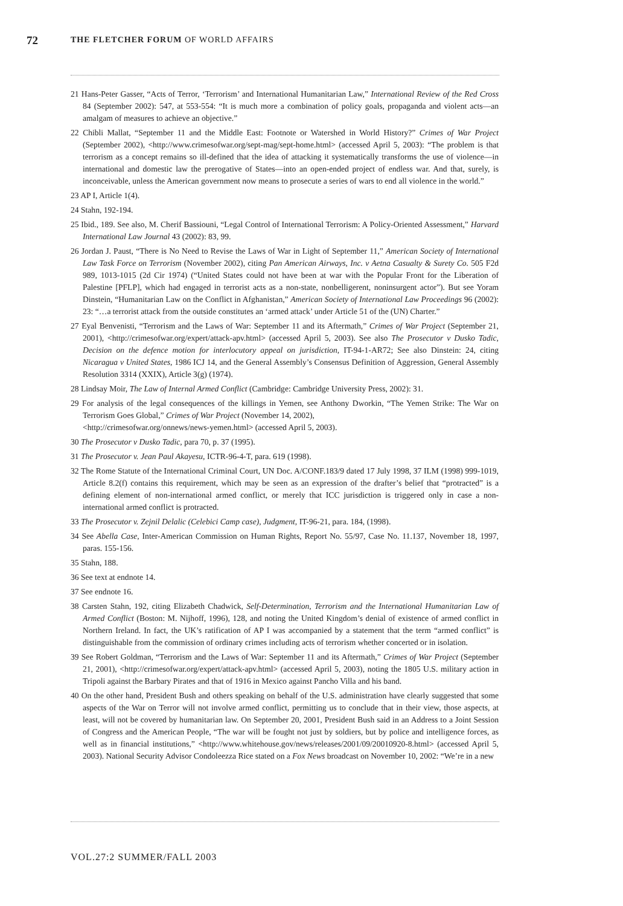72 THE FLETCHER FORUM OF WORLD AFFAIRS
21 Hans-Peter Gasser, “Acts of Terror, ‘Terrorism’ and International Humanitarian Law,” International Review of the Red Cross 84 (September 2002): 547, at 553-554: “It is much more a combination of policy goals, propaganda and violent acts—an amalgam of measures to achieve an objective.”
22 Chibli Mallat, “September 11 and the Middle East: Footnote or Watershed in World History?” Crimes of War Project (September 2002), <http://www.crimesofwar.org/sept-mag/sept-home.html> (accessed April 5, 2003): “The problem is that terrorism as a concept remains so ill-defined that the idea of attacking it systematically transforms the use of violence—in international and domestic law the prerogative of States—into an open-ended project of endless war. And that, surely, is inconceivable, unless the American government now means to prosecute a series of wars to end all violence in the world.”
23 AP I, Article 1(4).
24 Stahn, 192-194.
25 Ibid., 189. See also, M. Cherif Bassiouni, “Legal Control of International Terrorism: A Policy-Oriented Assessment,” Harvard International Law Journal 43 (2002): 83, 99.
26 Jordan J. Paust, “There is No Need to Revise the Laws of War in Light of September 11,” American Society of International Law Task Force on Terrorism (November 2002), citing Pan American Airways, Inc. v Aetna Casualty & Surety Co. 505 F2d 989, 1013-1015 (2d Cir 1974) (“United States could not have been at war with the Popular Front for the Liberation of Palestine [PFLP], which had engaged in terrorist acts as a non-state, nonbelligerent, noninsurgent actor”). But see Yoram Dinstein, “Humanitarian Law on the Conflict in Afghanistan,” American Society of International Law Proceedings 96 (2002): 23: “…a terrorist attack from the outside constitutes an ‘armed attack’ under Article 51 of the (UN) Charter.”
27 Eyal Benvenisti, “Terrorism and the Laws of War: September 11 and its Aftermath,” Crimes of War Project (September 21, 2001), <http://crimesofwar.org/expert/attack-apv.html> (accessed April 5, 2003). See also The Prosecutor v Dusko Tadic, Decision on the defence motion for interlocutory appeal on jurisdiction, IT-94-1-AR72; See also Dinstein: 24, citing Nicaragua v United States, 1986 ICJ 14, and the General Assembly’s Consensus Definition of Aggression, General Assembly Resolution 3314 (XXIX), Article 3(g) (1974).
28 Lindsay Moir, The Law of Internal Armed Conflict (Cambridge: Cambridge University Press, 2002): 31.
29 For analysis of the legal consequences of the killings in Yemen, see Anthony Dworkin, “The Yemen Strike: The War on Terrorism Goes Global,” Crimes of War Project (November 14, 2002),
<http://crimesofwar.org/onnews/news-yemen.html> (accessed April 5, 2003).
30 The Prosecutor v Dusko Tadic, para 70, p. 37 (1995).
31 The Prosecutor v. Jean Paul Akayesu, ICTR-96-4-T, para. 619 (1998).
32 The Rome Statute of the International Criminal Court, UN Doc. A/CONF.183/9 dated 17 July 1998, 37 ILM (1998) 999-1019, Article 8.2(f) contains this requirement, which may be seen as an expression of the drafter’s belief that “protracted” is a defining element of non-international armed conflict, or merely that ICC jurisdiction is triggered only in case a non-international armed conflict is protracted.
33 The Prosecutor v. Zejnil Delalic (Celebici Camp case), Judgment, IT-96-21, para. 184, (1998).
34 See Abella Case, Inter-American Commission on Human Rights, Report No. 55/97, Case No. 11.137, November 18, 1997, paras. 155-156.
35 Stahn, 188.
36 See text at endnote 14.
37 See endnote 16.
38 Carsten Stahn, 192, citing Elizabeth Chadwick, Self-Determination, Terrorism and the International Humanitarian Law of Armed Conflict (Boston: M. Nijhoff, 1996), 128, and noting the United Kingdom’s denial of existence of armed conflict in Northern Ireland. In fact, the UK’s ratification of AP I was accompanied by a statement that the term “armed conflict” is distinguishable from the commission of ordinary crimes including acts of terrorism whether concerted or in isolation.
39 See Robert Goldman, “Terrorism and the Laws of War: September 11 and its Aftermath,” Crimes of War Project (September 21, 2001), <http://crimesofwar.org/expert/attack-apv.html> (accessed April 5, 2003), noting the 1805 U.S. military action in Tripoli against the Barbary Pirates and that of 1916 in Mexico against Pancho Villa and his band.
40 On the other hand, President Bush and others speaking on behalf of the U.S. administration have clearly suggested that some aspects of the War on Terror will not involve armed conflict, permitting us to conclude that in their view, those aspects, at least, will not be covered by humanitarian law. On September 20, 2001, President Bush said in an Address to a Joint Session of Congress and the American People, “The war will be fought not just by soldiers, but by police and intelligence forces, as well as in financial institutions,” <http://www.whitehouse.gov/news/releases/2001/09/20010920-8.html> (accessed April 5, 2003). National Security Advisor Condoleezza Rice stated on a Fox News broadcast on November 10, 2002: “We’re in a new
VOL.27:2 SUMMER/FALL 2003